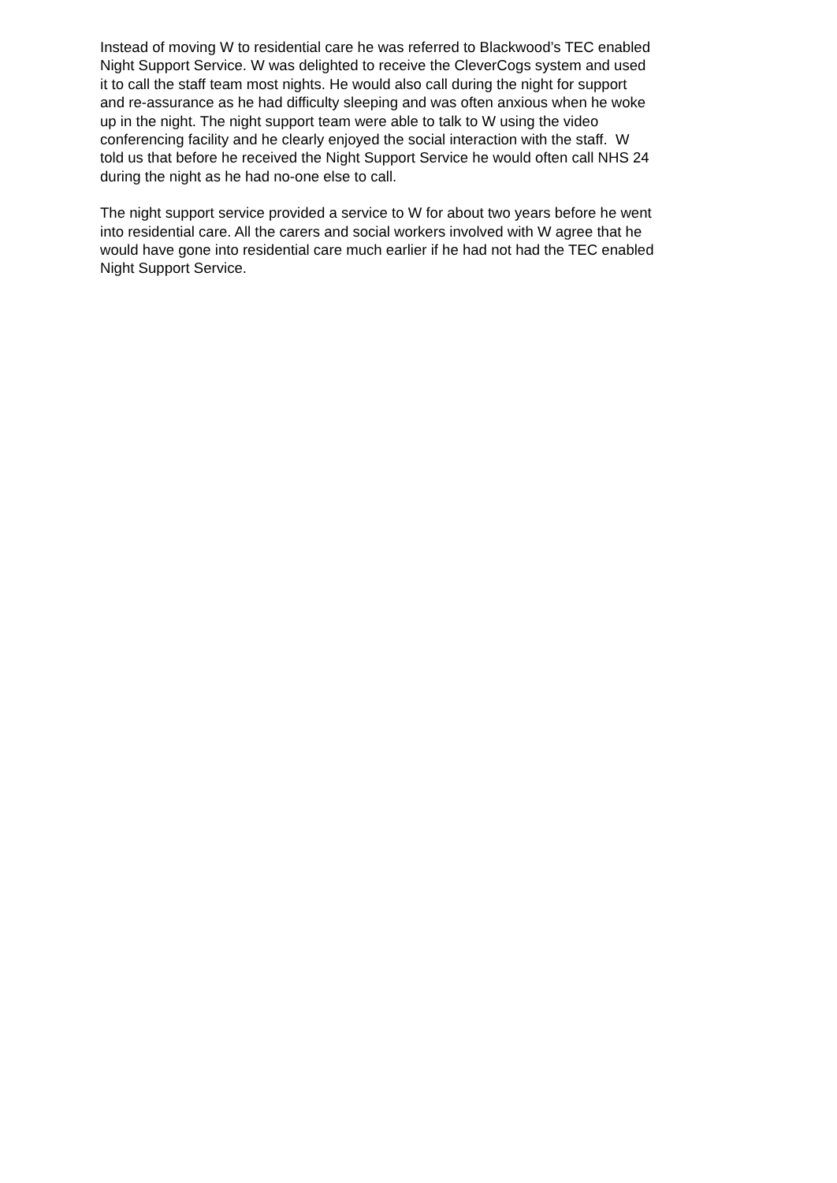Instead of moving W to residential care he was referred to Blackwood’s TEC enabled
Night Support Service. W was delighted to receive the CleverCogs system and used
it to call the staff team most nights. He would also call during the night for support
and re-assurance as he had difficulty sleeping and was often anxious when he woke
up in the night. The night support team were able to talk to W using the video
conferencing facility and he clearly enjoyed the social interaction with the staff. W
told us that before he received the Night Support Service he would often call NHS 24
during the night as he had no-one else to call.
The night support service provided a service to W for about two years before he went
into residential care. All the carers and social workers involved with W agree that he
would have gone into residential care much earlier if he had not had the TEC enabled
Night Support Service.